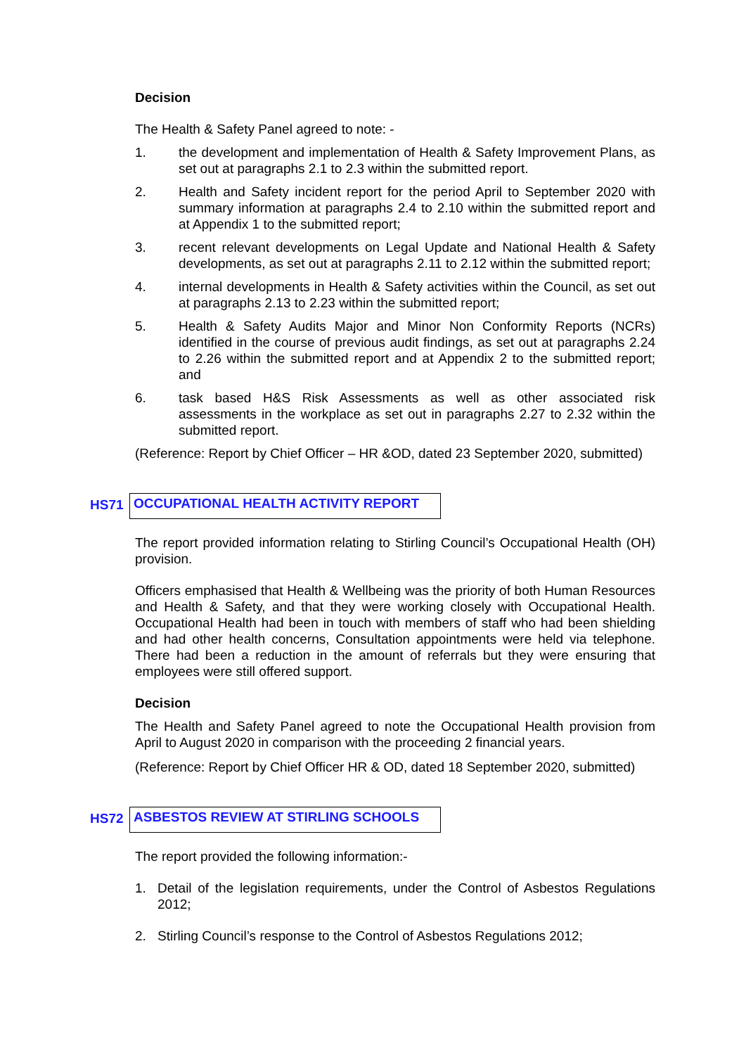Decision
The Health & Safety Panel agreed to note: -
1. the development and implementation of Health & Safety Improvement Plans, as set out at paragraphs 2.1 to 2.3 within the submitted report.
2. Health and Safety incident report for the period April to September 2020 with summary information at paragraphs 2.4 to 2.10 within the submitted report and at Appendix 1 to the submitted report;
3. recent relevant developments on Legal Update and National Health & Safety developments, as set out at paragraphs 2.11 to 2.12 within the submitted report;
4. internal developments in Health & Safety activities within the Council, as set out at paragraphs 2.13 to 2.23 within the submitted report;
5. Health & Safety Audits Major and Minor Non Conformity Reports (NCRs) identified in the course of previous audit findings, as set out at paragraphs 2.24 to 2.26 within the submitted report and at Appendix 2 to the submitted report; and
6. task based H&S Risk Assessments as well as other associated risk assessments in the workplace as set out in paragraphs 2.27 to 2.32 within the submitted report.
(Reference: Report by Chief Officer – HR &OD, dated 23 September 2020, submitted)
HS71 OCCUPATIONAL HEALTH ACTIVITY REPORT
The report provided information relating to Stirling Council’s Occupational Health (OH) provision.
Officers emphasised that Health & Wellbeing was the priority of both Human Resources and Health & Safety, and that they were working closely with Occupational Health. Occupational Health had been in touch with members of staff who had been shielding and had other health concerns, Consultation appointments were held via telephone. There had been a reduction in the amount of referrals but they were ensuring that employees were still offered support.
Decision
The Health and Safety Panel agreed to note the Occupational Health provision from April to August 2020 in comparison with the proceeding 2 financial years.
(Reference: Report by Chief Officer HR & OD, dated 18 September 2020, submitted)
HS72 ASBESTOS REVIEW AT STIRLING SCHOOLS
The report provided the following information:-
1. Detail of the legislation requirements, under the Control of Asbestos Regulations 2012;
2. Stirling Council’s response to the Control of Asbestos Regulations 2012;